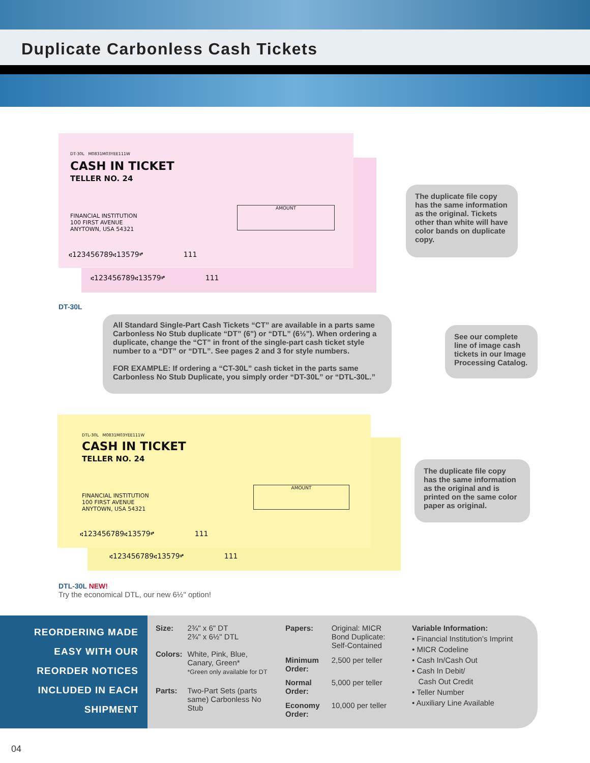Duplicate Carbonless Cash Tickets
DT-30L M0831M03YEE111W
CASH IN TICKET
TELLER NO. 24
FINANCIAL INSTITUTION
100 FIRST AVENUE
ANYTOWN, USA 54321
AMOUNT
⑆123456789⑆13579⑈ 111
⑆123456789⑆13579⑈ 111
DT-30L
The duplicate file copy has the same information as the original. Tickets other than white will have color bands on duplicate copy.
All Standard Single-Part Cash Tickets “CT” are available in a parts same Carbonless No Stub duplicate “DT” (6") or “DTL” (6½"). When ordering a duplicate, change the “CT” in front of the single-part cash ticket style number to a “DT” or “DTL”. See pages 2 and 3 for style numbers.
FOR EXAMPLE: If ordering a “CT-30L” cash ticket in the parts same Carbonless No Stub Duplicate, you simply order “DT-30L” or “DTL-30L.”
See our complete line of image cash tickets in our Image Processing Catalog.
DTL-30L M0831M03YEE111W
CASH IN TICKET
TELLER NO. 24
FINANCIAL INSTITUTION
100 FIRST AVENUE
ANYTOWN, USA 54321
AMOUNT
⑆123456789⑆13579⑈ 111
⑆123456789⑆13579⑈ 111
The duplicate file copy has the same information as the original and is printed on the same color paper as original.
DTL-30L NEW!
Try the economical DTL, our new 6½" option!
REORDERING MADE
EASY WITH OUR
REORDER NOTICES
INCLUDED IN EACH
SHIPMENT
| Size: | 2¾" x 6" DT 2¾" x 6½" DTL |
| Colors: | White, Pink, Blue, Canary, Green* *Green only available for DT |
| Parts: | Two-Part Sets (parts same) Carbonless No Stub |
| Papers: | Original: MICR Bond Duplicate: Self-Contained |
| Minimum Order: | 2,500 per teller |
| Normal Order: | 5,000 per teller |
| Economy Order: | 10,000 per teller |
Variable Information:
• Financial Institution’s Imprint
• MICR Codeline
• Cash In/Cash Out
• Cash In Debit/
Cash Out Credit
• Teller Number
• Auxiliary Line Available
04